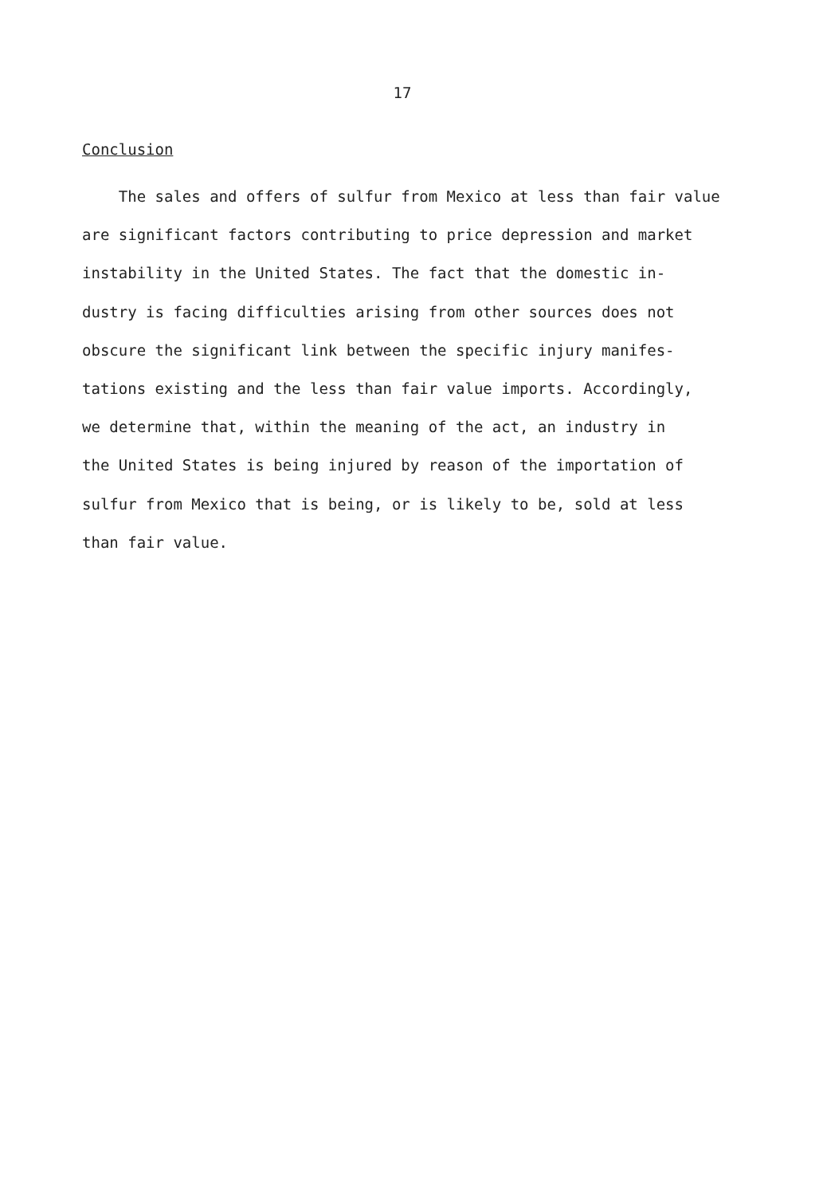17
Conclusion
The sales and offers of sulfur from Mexico at less than fair value
are significant factors contributing to price depression and market
instability in the United States. The fact that the domestic in-
dustry is facing difficulties arising from other sources does not
obscure the significant link between the specific injury manifes-
tations existing and the less than fair value imports. Accordingly,
we determine that, within the meaning of the act, an industry in
the United States is being injured by reason of the importation of
sulfur from Mexico that is being, or is likely to be, sold at less
than fair value.